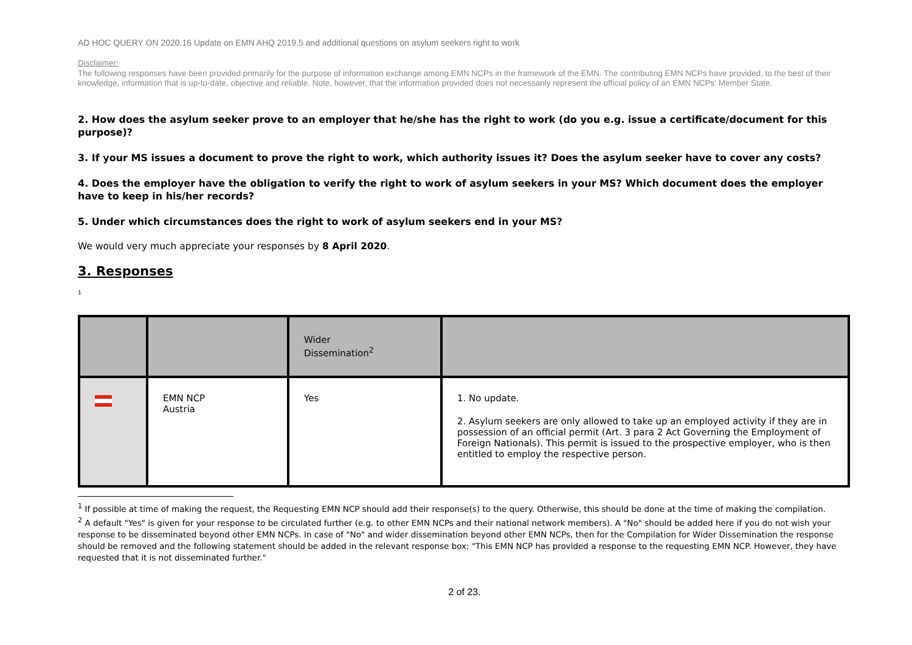AD HOC QUERY ON 2020.16 Update on EMN AHQ 2019.5 and additional questions on asylum seekers right to work
Disclaimer:
The following responses have been provided primarily for the purpose of information exchange among EMN NCPs in the framework of the EMN. The contributing EMN NCPs have provided, to the best of their knowledge, information that is up-to-date, objective and reliable. Note, however, that the information provided does not necessarily represent the official policy of an EMN NCPs' Member State.
2. How does the asylum seeker prove to an employer that he/she has the right to work (do you e.g. issue a certificate/document for this purpose)?
3. If your MS issues a document to prove the right to work, which authority issues it? Does the asylum seeker have to cover any costs?
4. Does the employer have the obligation to verify the right to work of asylum seekers in your MS? Which document does the employer have to keep in his/her records?
5. Under which circumstances does the right to work of asylum seekers end in your MS?
We would very much appreciate your responses by 8 April 2020.
3. Responses
1
| | | Wider Dissemination<sup>2</sup> | |
| --- | --- | --- | --- |
| | EMN NCP Austria | Yes | 1. No update. 2. Asylum seekers are only allowed to take up an employed activity if they are in possession of an official permit (Art. 3 para 2 Act Governing the Employment of Foreign Nationals). This permit is issued to the prospective employer, who is then entitled to employ the respective person. |
<sup>1</sup> If possible at time of making the request, the Requesting EMN NCP should add their response(s) to the query. Otherwise, this should be done at the time of making the compilation.
<sup>2</sup> A default "Yes" is given for your response to be circulated further (e.g. to other EMN NCPs and their national network members). A "No" should be added here if you do not wish your response to be disseminated beyond other EMN NCPs. In case of "No" and wider dissemination beyond other EMN NCPs, then for the Compilation for Wider Dissemination the response should be removed and the following statement should be added in the relevant response box: "This EMN NCP has provided a response to the requesting EMN NCP. However, they have requested that it is not disseminated further."
2 of 23.